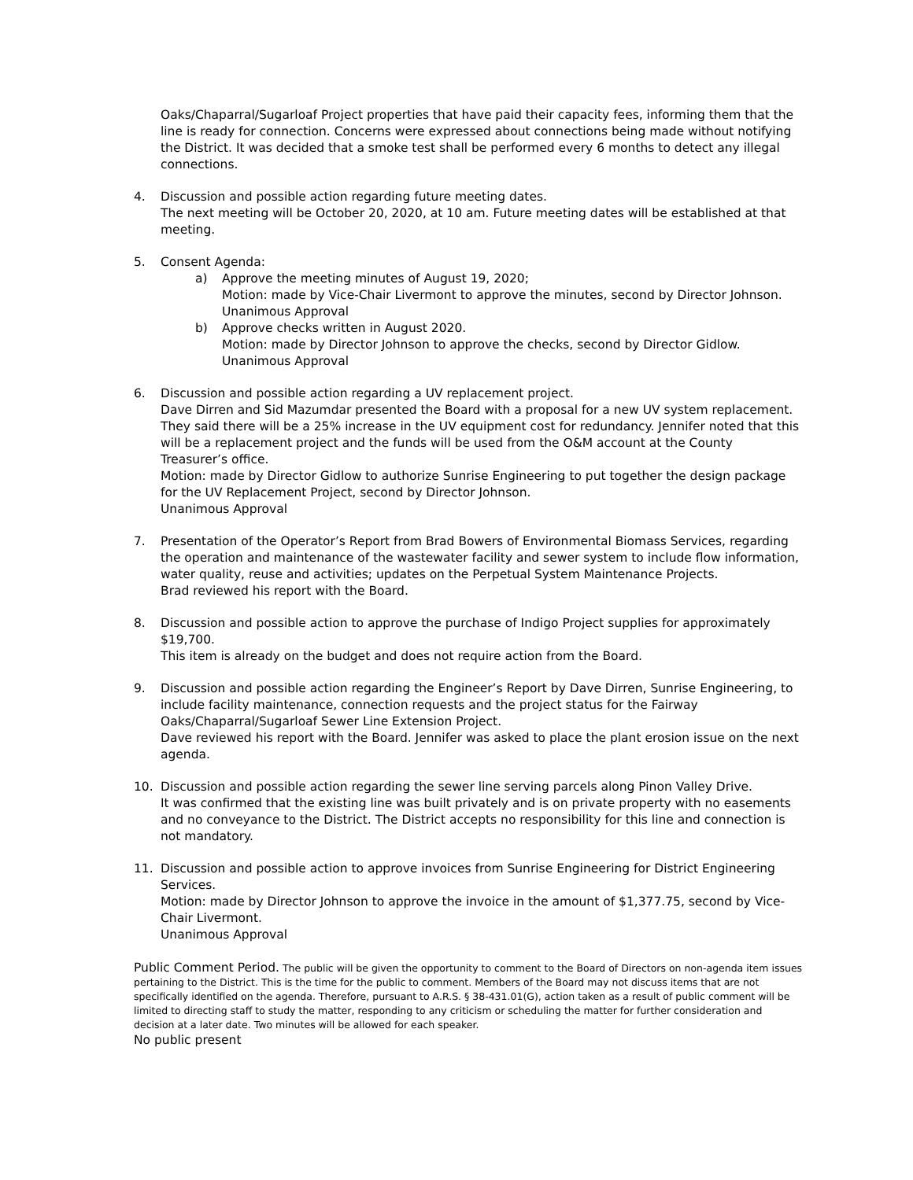Oaks/Chaparral/Sugarloaf Project properties that have paid their capacity fees, informing them that the line is ready for connection. Concerns were expressed about connections being made without notifying the District. It was decided that a smoke test shall be performed every 6 months to detect any illegal connections.
4. Discussion and possible action regarding future meeting dates.
The next meeting will be October 20, 2020, at 10 am. Future meeting dates will be established at that meeting.
5. Consent Agenda:
a) Approve the meeting minutes of August 19, 2020;
Motion: made by Vice-Chair Livermont to approve the minutes, second by Director Johnson.
Unanimous Approval
b) Approve checks written in August 2020.
Motion: made by Director Johnson to approve the checks, second by Director Gidlow.
Unanimous Approval
6. Discussion and possible action regarding a UV replacement project.
Dave Dirren and Sid Mazumdar presented the Board with a proposal for a new UV system replacement. They said there will be a 25% increase in the UV equipment cost for redundancy. Jennifer noted that this will be a replacement project and the funds will be used from the O&M account at the County Treasurer’s office.
Motion: made by Director Gidlow to authorize Sunrise Engineering to put together the design package for the UV Replacement Project, second by Director Johnson.
Unanimous Approval
7. Presentation of the Operator’s Report from Brad Bowers of Environmental Biomass Services, regarding the operation and maintenance of the wastewater facility and sewer system to include flow information, water quality, reuse and activities; updates on the Perpetual System Maintenance Projects.
Brad reviewed his report with the Board.
8. Discussion and possible action to approve the purchase of Indigo Project supplies for approximately $19,700.
This item is already on the budget and does not require action from the Board.
9. Discussion and possible action regarding the Engineer’s Report by Dave Dirren, Sunrise Engineering, to include facility maintenance, connection requests and the project status for the Fairway Oaks/Chaparral/Sugarloaf Sewer Line Extension Project.
Dave reviewed his report with the Board. Jennifer was asked to place the plant erosion issue on the next agenda.
10. Discussion and possible action regarding the sewer line serving parcels along Pinon Valley Drive.
It was confirmed that the existing line was built privately and is on private property with no easements and no conveyance to the District. The District accepts no responsibility for this line and connection is not mandatory.
11. Discussion and possible action to approve invoices from Sunrise Engineering for District Engineering Services.
Motion: made by Director Johnson to approve the invoice in the amount of $1,377.75, second by Vice-Chair Livermont.
Unanimous Approval
Public Comment Period. The public will be given the opportunity to comment to the Board of Directors on non-agenda item issues pertaining to the District. This is the time for the public to comment. Members of the Board may not discuss items that are not specifically identified on the agenda. Therefore, pursuant to A.R.S. § 38-431.01(G), action taken as a result of public comment will be limited to directing staff to study the matter, responding to any criticism or scheduling the matter for further consideration and decision at a later date. Two minutes will be allowed for each speaker.
No public present